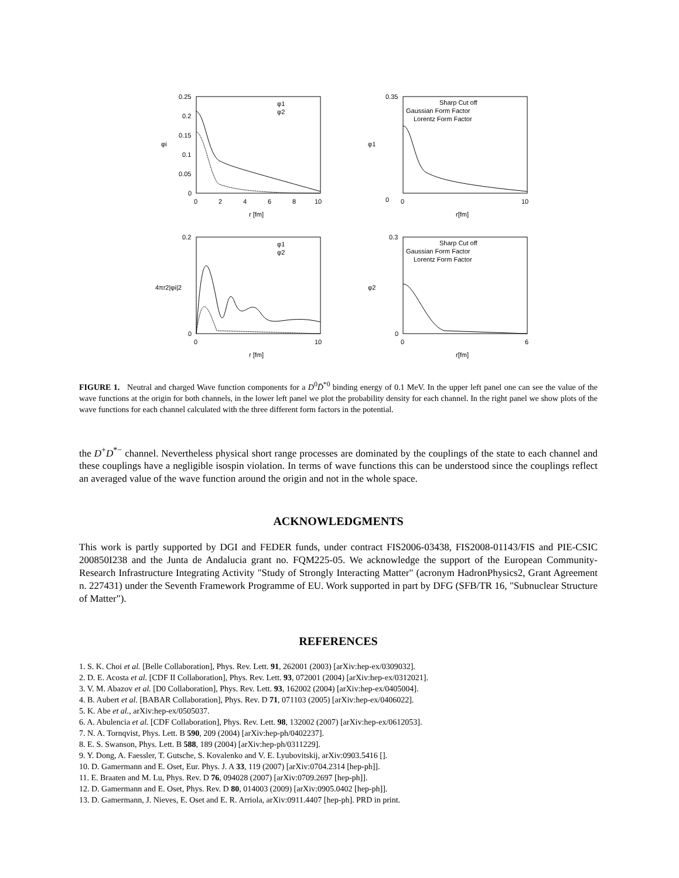0.25
0.2
0.15
0.1
0.05
0
0
2
4
6
8
10
r [fm]
φi
φ1
φ2
0.35
0
0
10
r[fm]
φ1
Sharp Cut off
Gaussian Form Factor
Lorentz Form Factor
0.2
0
0
10
r [fm]
4πr2|φi|2
φ1
φ2
0.3
0
0
6
r[fm]
φ2
Sharp Cut off
Gaussian Form Factor
Lorentz Form Factor
FIGURE 1. Neutral and charged Wave function components for a D<sup>0</sup>D̄<sup>*0</sup> binding energy of 0.1 MeV. In the upper left panel one can see the value of the wave functions at the origin for both channels, in the lower left panel we plot the probability density for each channel. In the right panel we show plots of the wave functions for each channel calculated with the three different form factors in the potential.
the D<sup>+</sup>D<sup>*−</sup> channel. Nevertheless physical short range processes are dominated by the couplings of the state to each channel and these couplings have a negligible isospin violation. In terms of wave functions this can be understood since the couplings reflect an averaged value of the wave function around the origin and not in the whole space.
ACKNOWLEDGMENTS
This work is partly supported by DGI and FEDER funds, under contract FIS2006-03438, FIS2008-01143/FIS and PIE-CSIC 200850I238 and the Junta de Andalucia grant no. FQM225-05. We acknowledge the support of the European Community-Research Infrastructure Integrating Activity "Study of Strongly Interacting Matter" (acronym HadronPhysics2, Grant Agreement n. 227431) under the Seventh Framework Programme of EU. Work supported in part by DFG (SFB/TR 16, "Subnuclear Structure of Matter").
REFERENCES
1. S. K. Choi et al. [Belle Collaboration], Phys. Rev. Lett. 91, 262001 (2003) [arXiv:hep-ex/0309032].
2. D. E. Acosta et al. [CDF II Collaboration], Phys. Rev. Lett. 93, 072001 (2004) [arXiv:hep-ex/0312021].
3. V. M. Abazov et al. [D0 Collaboration], Phys. Rev. Lett. 93, 162002 (2004) [arXiv:hep-ex/0405004].
4. B. Aubert et al. [BABAR Collaboration], Phys. Rev. D 71, 071103 (2005) [arXiv:hep-ex/0406022].
5. K. Abe et al., arXiv:hep-ex/0505037.
6. A. Abulencia et al. [CDF Collaboration], Phys. Rev. Lett. 98, 132002 (2007) [arXiv:hep-ex/0612053].
7. N. A. Tornqvist, Phys. Lett. B 590, 209 (2004) [arXiv:hep-ph/0402237].
8. E. S. Swanson, Phys. Lett. B 588, 189 (2004) [arXiv:hep-ph/0311229].
9. Y. Dong, A. Faessler, T. Gutsche, S. Kovalenko and V. E. Lyubovitskij, arXiv:0903.5416 [].
10. D. Gamermann and E. Oset, Eur. Phys. J. A 33, 119 (2007) [arXiv:0704.2314 [hep-ph]].
11. E. Braaten and M. Lu, Phys. Rev. D 76, 094028 (2007) [arXiv:0709.2697 [hep-ph]].
12. D. Gamermann and E. Oset, Phys. Rev. D 80, 014003 (2009) [arXiv:0905.0402 [hep-ph]].
13. D. Gamermann, J. Nieves, E. Oset and E. R. Arriola, arXiv:0911.4407 [hep-ph]. PRD in print.